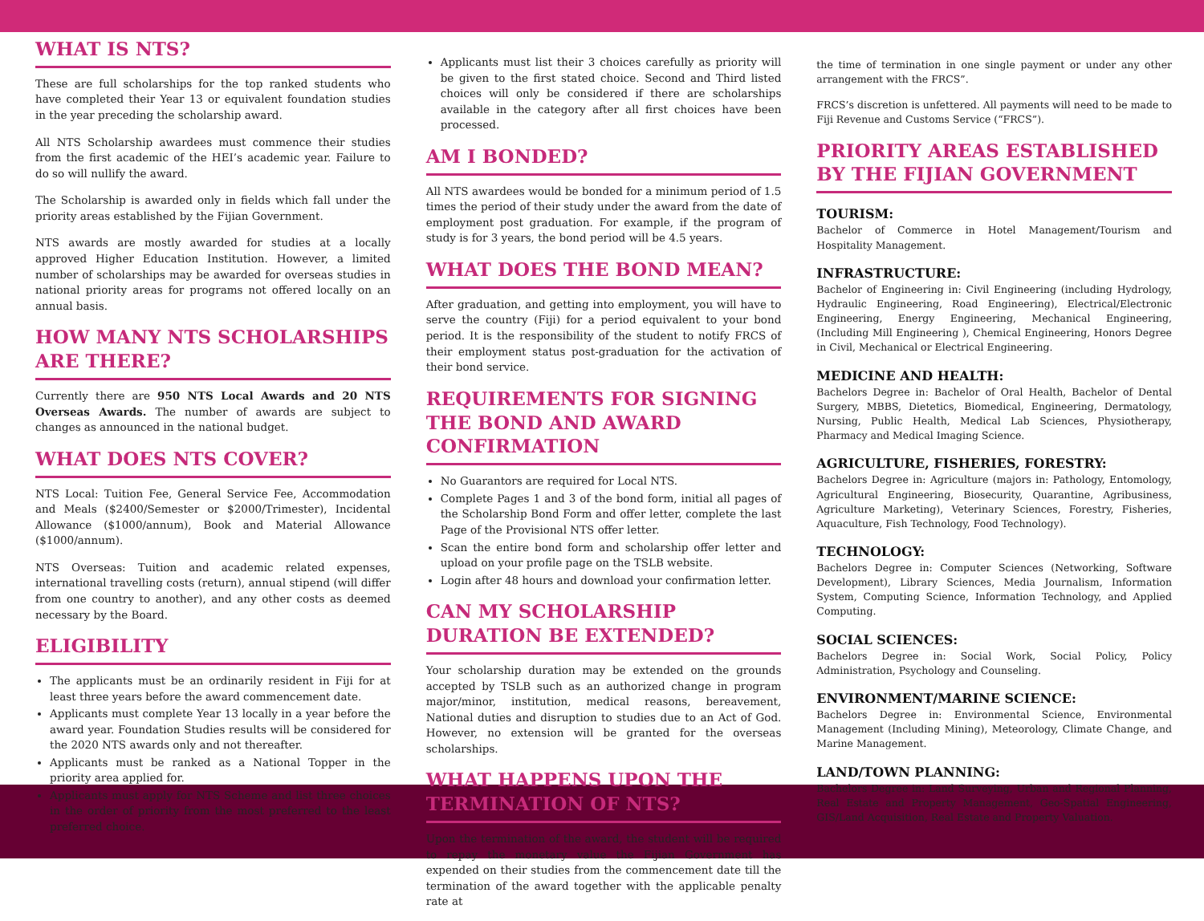WHAT IS NTS?
These are full scholarships for the top ranked students who have completed their Year 13 or equivalent foundation studies in the year preceding the scholarship award.
All NTS Scholarship awardees must commence their studies from the first academic of the HEI’s academic year. Failure to do so will nullify the award.
The Scholarship is awarded only in fields which fall under the priority areas established by the Fijian Government.
NTS awards are mostly awarded for studies at a locally approved Higher Education Institution. However, a limited number of scholarships may be awarded for overseas studies in national priority areas for programs not offered locally on an annual basis.
HOW MANY NTS SCHOLARSHIPS ARE THERE?
Currently there are 950 NTS Local Awards and 20 NTS Overseas Awards. The number of awards are subject to changes as announced in the national budget.
WHAT DOES NTS COVER?
NTS Local: Tuition Fee, General Service Fee, Accommodation and Meals ($2400/Semester or $2000/Trimester), Incidental Allowance ($1000/annum), Book and Material Allowance ($1000/annum).
NTS Overseas: Tuition and academic related expenses, international travelling costs (return), annual stipend (will differ from one country to another), and any other costs as deemed necessary by the Board.
ELIGIBILITY
The applicants must be an ordinarily resident in Fiji for at least three years before the award commencement date.
Applicants must complete Year 13 locally in a year before the award year. Foundation Studies results will be considered for the 2020 NTS awards only and not thereafter.
Applicants must be ranked as a National Topper in the priority area applied for.
Applicants must apply for NTS Scheme and list three choices in the order of priority from the most preferred to the least preferred choice.
Applicants must list their 3 choices carefully as priority will be given to the first stated choice. Second and Third listed choices will only be considered if there are scholarships available in the category after all first choices have been processed.
AM I BONDED?
All NTS awardees would be bonded for a minimum period of 1.5 times the period of their study under the award from the date of employment post graduation. For example, if the program of study is for 3 years, the bond period will be 4.5 years.
WHAT DOES THE BOND MEAN?
After graduation, and getting into employment, you will have to serve the country (Fiji) for a period equivalent to your bond period. It is the responsibility of the student to notify FRCS of their employment status post-graduation for the activation of their bond service.
REQUIREMENTS FOR SIGNING THE BOND AND AWARD CONFIRMATION
No Guarantors are required for Local NTS.
Complete Pages 1 and 3 of the bond form, initial all pages of the Scholarship Bond Form and offer letter, complete the last Page of the Provisional NTS offer letter.
Scan the entire bond form and scholarship offer letter and upload on your profile page on the TSLB website.
Login after 48 hours and download your confirmation letter.
CAN MY SCHOLARSHIP DURATION BE EXTENDED?
Your scholarship duration may be extended on the grounds accepted by TSLB such as an authorized change in program major/minor, institution, medical reasons, bereavement, National duties and disruption to studies due to an Act of God. However, no extension will be granted for the overseas scholarships.
WHAT HAPPENS UPON THE TERMINATION OF NTS?
Upon the termination of the award, the student will be required to repay the monetary value the Fijian Government has expended on their studies from the commencement date till the termination of the award together with the applicable penalty rate at
the time of termination in one single payment or under any other arrangement with the FRCS”.
FRCS’s discretion is unfettered. All payments will need to be made to Fiji Revenue and Customs Service (“FRCS”).
PRIORITY AREAS ESTABLISHED BY THE FIJIAN GOVERNMENT
TOURISM:
Bachelor of Commerce in Hotel Management/Tourism and Hospitality Management.
INFRASTRUCTURE:
Bachelor of Engineering in: Civil Engineering (including Hydrology, Hydraulic Engineering, Road Engineering), Electrical/Electronic Engineering, Energy Engineering, Mechanical Engineering, (Including Mill Engineering ), Chemical Engineering, Honors Degree in Civil, Mechanical or Electrical Engineering.
MEDICINE AND HEALTH:
Bachelors Degree in: Bachelor of Oral Health, Bachelor of Dental Surgery, MBBS, Dietetics, Biomedical, Engineering, Dermatology, Nursing, Public Health, Medical Lab Sciences, Physiotherapy, Pharmacy and Medical Imaging Science.
AGRICULTURE, FISHERIES, FORESTRY:
Bachelors Degree in: Agriculture (majors in: Pathology, Entomology, Agricultural Engineering, Biosecurity, Quarantine, Agribusiness, Agriculture Marketing), Veterinary Sciences, Forestry, Fisheries, Aquaculture, Fish Technology, Food Technology).
TECHNOLOGY:
Bachelors Degree in: Computer Sciences (Networking, Software Development), Library Sciences, Media Journalism, Information System, Computing Science, Information Technology, and Applied Computing.
SOCIAL SCIENCES:
Bachelors Degree in: Social Work, Social Policy, Policy Administration, Psychology and Counseling.
ENVIRONMENT/MARINE SCIENCE:
Bachelors Degree in: Environmental Science, Environmental Management (Including Mining), Meteorology, Climate Change, and Marine Management.
LAND/TOWN PLANNING:
Bachelors Degree in: Land Surveying, Urban and Regional Planning, Real Estate and Property Management, Geo-Spatial Engineering, GIS/Land Acquisition, Real Estate and Property Valuation.